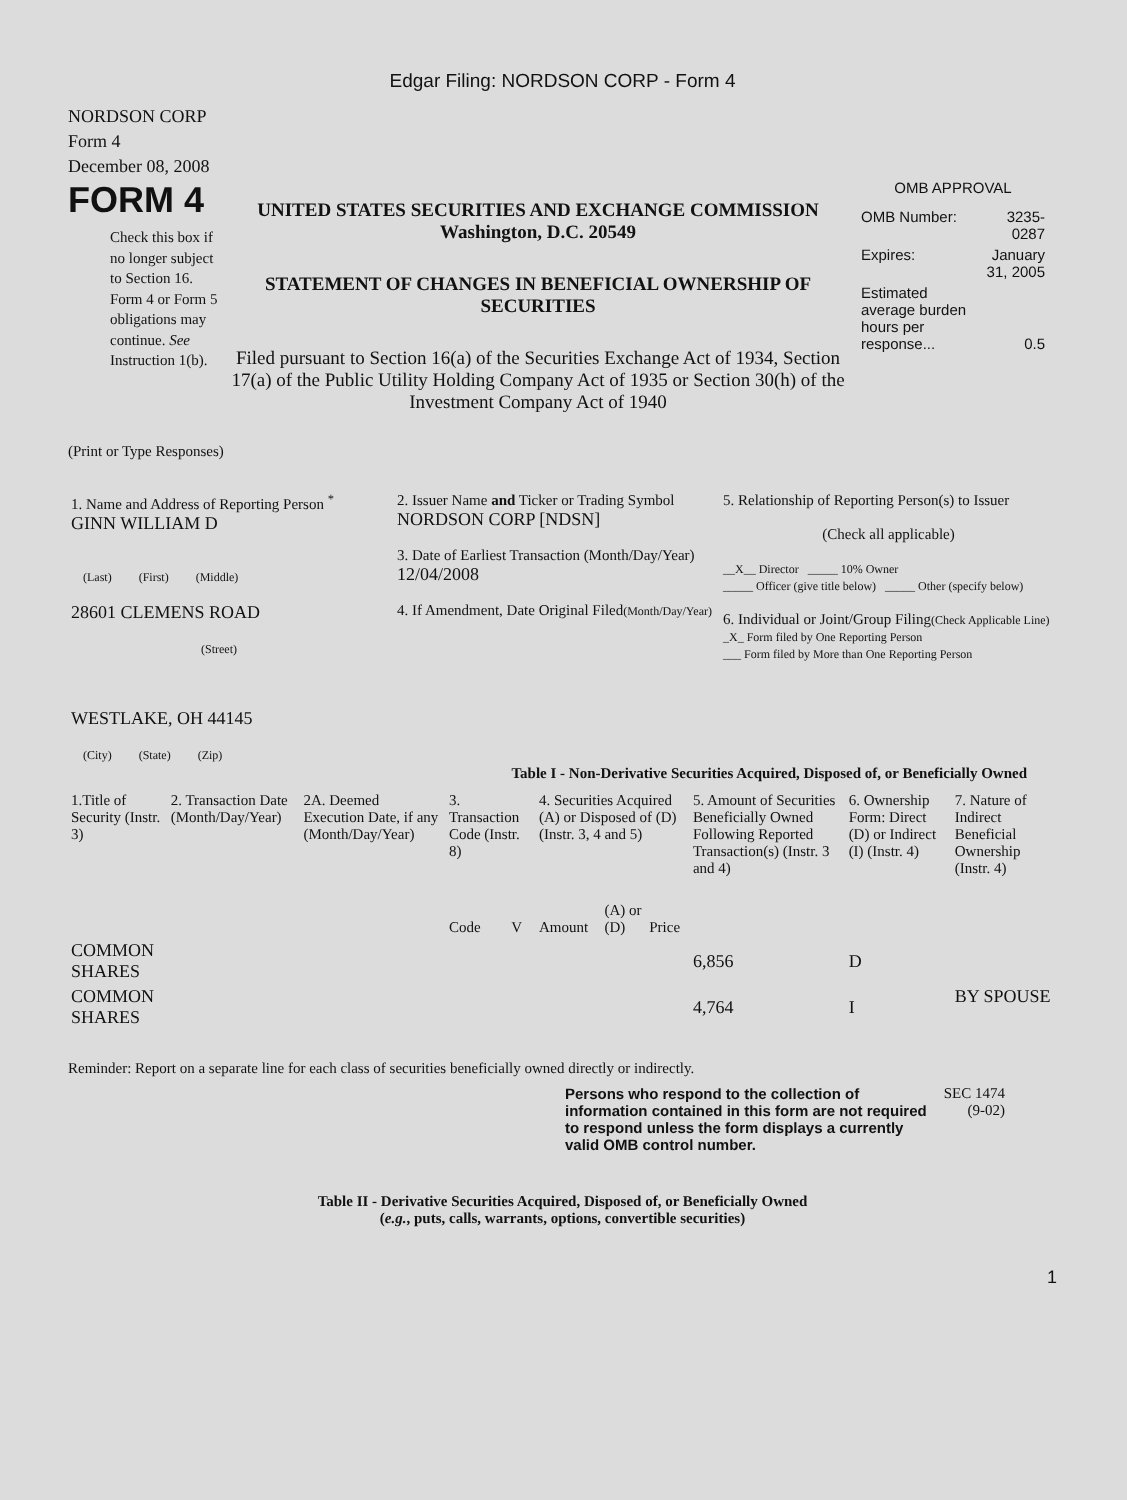Edgar Filing: NORDSON CORP - Form 4
NORDSON CORP
Form 4
December 08, 2008
FORM 4
Check this box if no longer subject to Section 16. Form 4 or Form 5 obligations may continue. See Instruction 1(b).
UNITED STATES SECURITIES AND EXCHANGE COMMISSION
Washington, D.C. 20549
STATEMENT OF CHANGES IN BENEFICIAL OWNERSHIP OF SECURITIES
Filed pursuant to Section 16(a) of the Securities Exchange Act of 1934, Section 17(a) of the Public Utility Holding Company Act of 1935 or Section 30(h) of the Investment Company Act of 1940
OMB APPROVAL
| OMB Number: | 3235-0287 |
| Expires: | January 31, 2005 |
| Estimated average burden hours per response... | 0.5 |
(Print or Type Responses)
| 1. Name and Address of Reporting Person <sup>*</sup> GINN WILLIAM D (Last) (First) (Middle) 28601 CLEMENS ROAD (Street) WESTLAKE, OH 44145 (City) (State) (Zip) | 2. Issuer Name and Ticker or Trading Symbol NORDSON CORP [NDSN] 3. Date of Earliest Transaction (Month/Day/Year) 12/04/2008 4. If Amendment, Date Original Filed (Month/Day/Year) | 5. Relationship of Reporting Person(s) to Issuer (Check all applicable) __X__ Director _____ 10% Owner _____ Officer (give title below) _____ Other (specify below) 6. Individual or Joint/Group Filing (Check Applicable Line) _X_ Form filed by One Reporting Person ___ Form filed by More than One Reporting Person |
Table I - Non-Derivative Securities Acquired, Disposed of, or Beneficially Owned
| 1.Title of Security (Instr. 3) | 2. Transaction Date (Month/Day/Year) | 2A. Deemed Execution Date, if any (Month/Day/Year) | 3. Transaction Code (Instr. 8) | | 4. Securities Acquired (A) or Disposed of (D) (Instr. 3, 4 and 5) | | | 5. Amount of Securities Beneficially Owned Following Reported Transaction(s) (Instr. 3 and 4) | 6. Ownership Form: Direct (D) or Indirect (I) (Instr. 4) | 7. Nature of Indirect Beneficial Ownership (Instr. 4) |
| --- | --- | --- | --- | --- | --- | --- | --- | --- | --- | --- |
| | | | Code | V | Amount | (A) or (D) | Price | | | |
| COMMON SHARES | | | | | | | | 6,856 | D | |
| COMMON SHARES | | | | | | | | 4,764 | I | BY SPOUSE |
Reminder: Report on a separate line for each class of securities beneficially owned directly or indirectly.
Persons who respond to the collection of information contained in this form are not required to respond unless the form displays a currently valid OMB control number.
SEC 1474 (9-02)
Table II - Derivative Securities Acquired, Disposed of, or Beneficially Owned
(e.g., puts, calls, warrants, options, convertible securities)
1